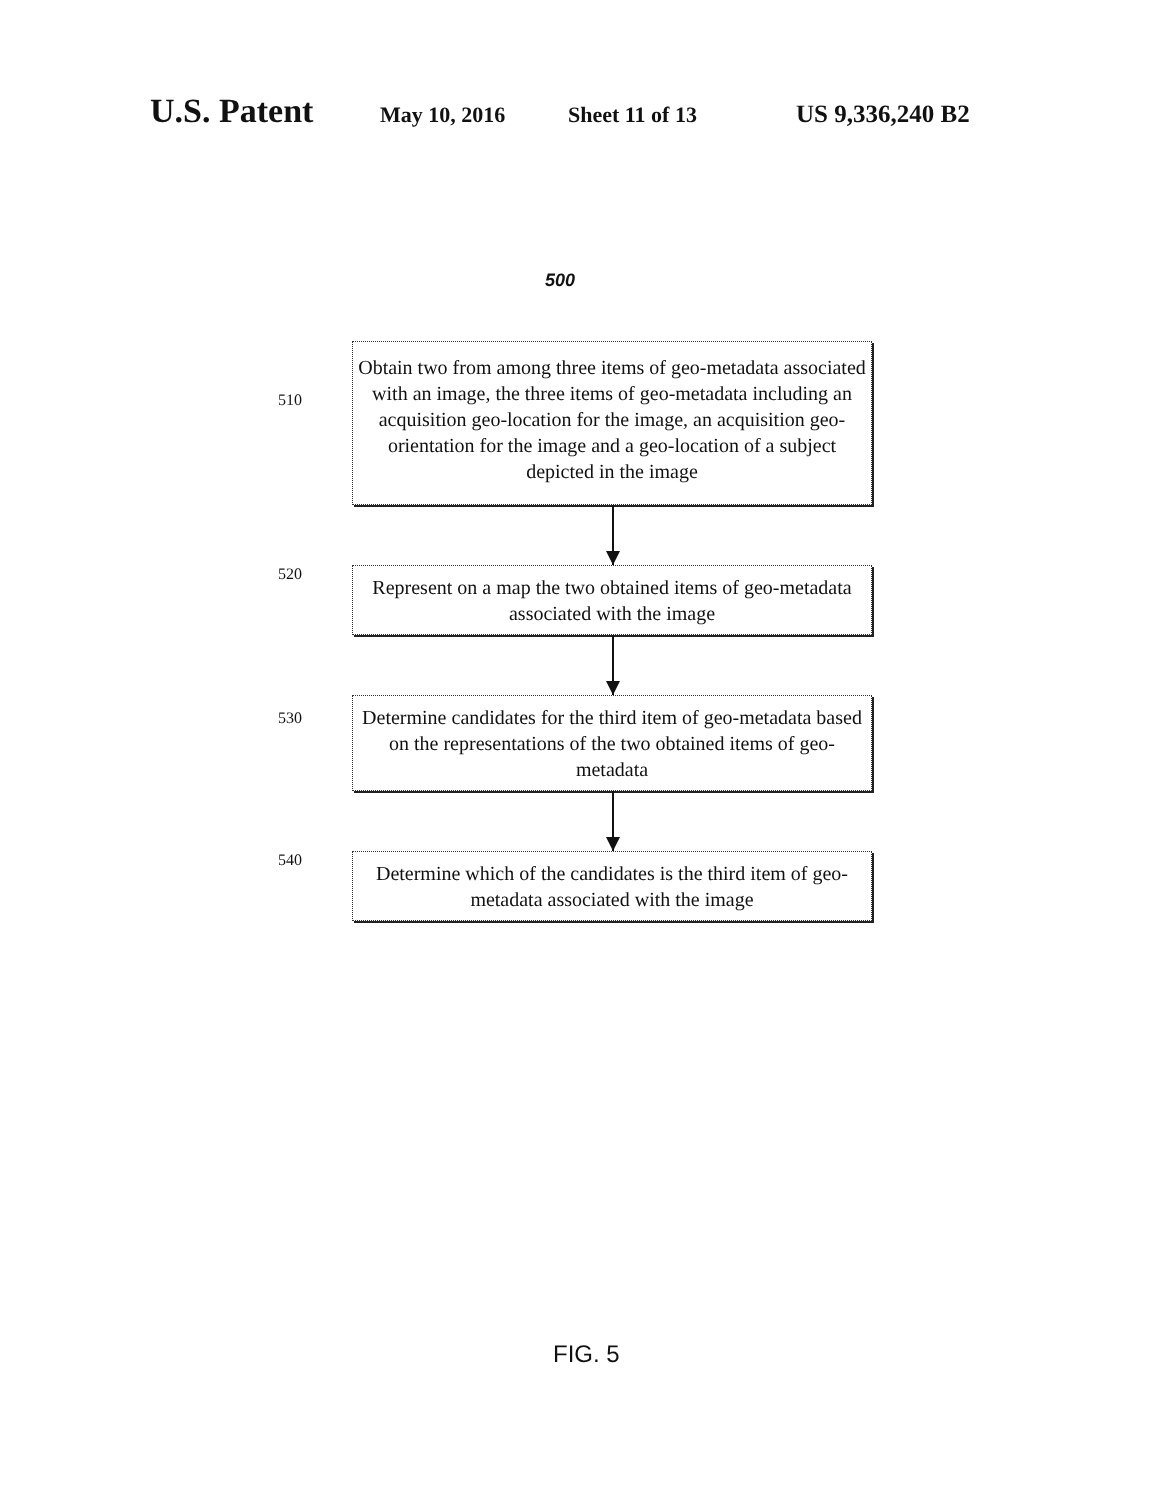U.S. Patent May 10, 2016 Sheet 11 of 13 US 9,336,240 B2
500
510
Obtain two from among three items of geo-metadata associated with an image, the three items of geo-metadata including an acquisition geo-location for the image, an acquisition geo-orientation for the image and a geo-location of a subject depicted in the image
520
Represent on a map the two obtained items of geo-metadata associated with the image
530
Determine candidates for the third item of geo-metadata based on the representations of the two obtained items of geo-metadata
540
Determine which of the candidates is the third item of geo-metadata associated with the image
FIG. 5